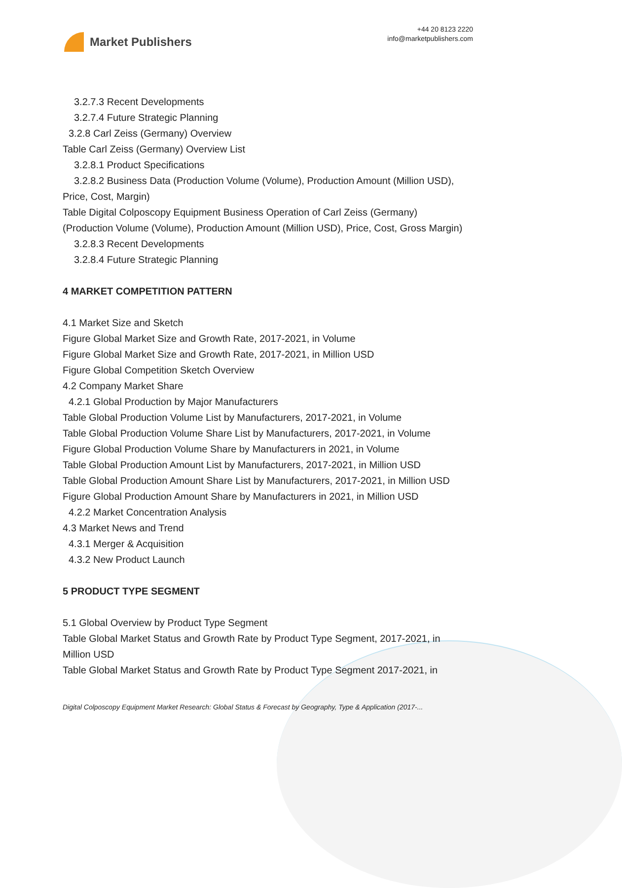Market Publishers
+44 20 8123 2220
info@marketpublishers.com
3.2.7.3 Recent Developments
3.2.7.4 Future Strategic Planning
3.2.8 Carl Zeiss (Germany) Overview
Table Carl Zeiss (Germany) Overview List
3.2.8.1 Product Specifications
3.2.8.2 Business Data (Production Volume (Volume), Production Amount (Million USD), Price, Cost, Margin)
Table Digital Colposcopy Equipment Business Operation of Carl Zeiss (Germany) (Production Volume (Volume), Production Amount (Million USD), Price, Cost, Gross Margin)
3.2.8.3 Recent Developments
3.2.8.4 Future Strategic Planning
4 MARKET COMPETITION PATTERN
4.1 Market Size and Sketch
Figure Global Market Size and Growth Rate, 2017-2021, in Volume
Figure Global Market Size and Growth Rate, 2017-2021, in Million USD
Figure Global Competition Sketch Overview
4.2 Company Market Share
4.2.1 Global Production by Major Manufacturers
Table Global Production Volume List by Manufacturers, 2017-2021, in Volume
Table Global Production Volume Share List by Manufacturers, 2017-2021, in Volume
Figure Global Production Volume Share by Manufacturers in 2021, in Volume
Table Global Production Amount List by Manufacturers, 2017-2021, in Million USD
Table Global Production Amount Share List by Manufacturers, 2017-2021, in Million USD
Figure Global Production Amount Share by Manufacturers in 2021, in Million USD
4.2.2 Market Concentration Analysis
4.3 Market News and Trend
4.3.1 Merger & Acquisition
4.3.2 New Product Launch
5 PRODUCT TYPE SEGMENT
5.1 Global Overview by Product Type Segment
Table Global Market Status and Growth Rate by Product Type Segment, 2017-2021, in Million USD
Table Global Market Status and Growth Rate by Product Type Segment 2017-2021, in
Digital Colposcopy Equipment Market Research: Global Status & Forecast by Geography, Type & Application (2017-...